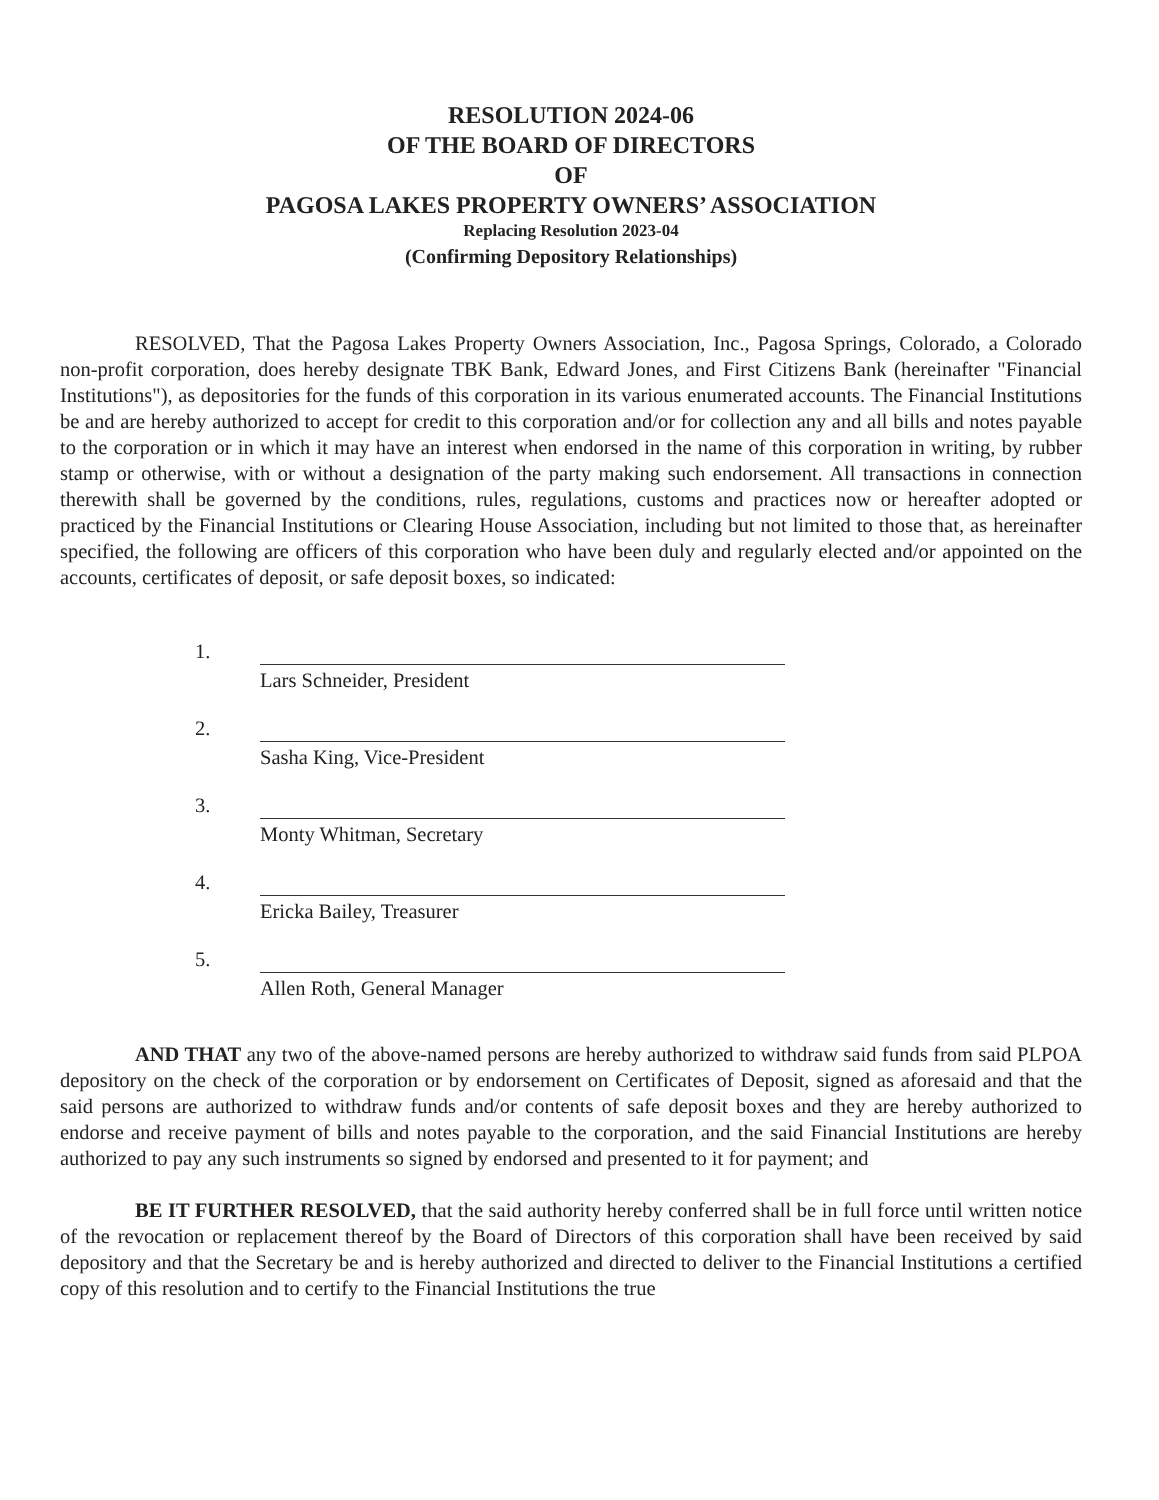RESOLUTION 2024-06
OF THE BOARD OF DIRECTORS
OF
PAGOSA LAKES PROPERTY OWNERS’ ASSOCIATION
Replacing Resolution 2023-04
(Confirming Depository Relationships)
RESOLVED, That the Pagosa Lakes Property Owners Association, Inc., Pagosa Springs, Colorado, a Colorado non-profit corporation, does hereby designate TBK Bank, Edward Jones, and First Citizens Bank (hereinafter "Financial Institutions"), as depositories for the funds of this corporation in its various enumerated accounts. The Financial Institutions be and are hereby authorized to accept for credit to this corporation and/or for collection any and all bills and notes payable to the corporation or in which it may have an interest when endorsed in the name of this corporation in writing, by rubber stamp or otherwise, with or without a designation of the party making such endorsement. All transactions in connection therewith shall be governed by the conditions, rules, regulations, customs and practices now or hereafter adopted or practiced by the Financial Institutions or Clearing House Association, including but not limited to those that, as hereinafter specified, the following are officers of this corporation who have been duly and regularly elected and/or appointed on the accounts, certificates of deposit, or safe deposit boxes, so indicated:
1.
Lars Schneider, President
2.
Sasha King, Vice-President
3.
Monty Whitman, Secretary
4.
Ericka Bailey, Treasurer
5.
Allen Roth, General Manager
AND THAT any two of the above-named persons are hereby authorized to withdraw said funds from said PLPOA depository on the check of the corporation or by endorsement on Certificates of Deposit, signed as aforesaid and that the said persons are authorized to withdraw funds and/or contents of safe deposit boxes and they are hereby authorized to endorse and receive payment of bills and notes payable to the corporation, and the said Financial Institutions are hereby authorized to pay any such instruments so signed by endorsed and presented to it for payment; and
BE IT FURTHER RESOLVED, that the said authority hereby conferred shall be in full force until written notice of the revocation or replacement thereof by the Board of Directors of this corporation shall have been received by said depository and that the Secretary be and is hereby authorized and directed to deliver to the Financial Institutions a certified copy of this resolution and to certify to the Financial Institutions the true